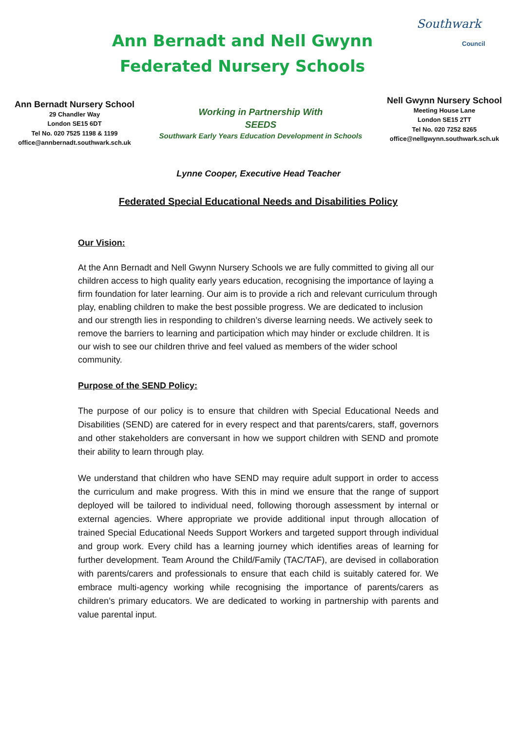Ann Bernadt and Nell Gwynn Federated Nursery Schools
Southwark
Council
Ann Bernadt Nursery School
29 Chandler Way
London SE15 6DT
Tel No. 020 7525 1198 & 1199
office@annbernadt.southwark.sch.uk
Working in Partnership With
SEEDS
Southwark Early Years Education Development in Schools
Nell Gwynn Nursery School
Meeting House Lane
London SE15 2TT
Tel No. 020 7252 8265
office@nellgwynn.southwark.sch.uk
Lynne Cooper, Executive Head Teacher
Federated Special Educational Needs and Disabilities Policy
Our Vision:
At the Ann Bernadt and Nell Gwynn Nursery Schools we are fully committed to giving all our children access to high quality early years education, recognising the importance of laying a firm foundation for later learning. Our aim is to provide a rich and relevant curriculum through play, enabling children to make the best possible progress. We are dedicated to inclusion and our strength lies in responding to children’s diverse learning needs. We actively seek to remove the barriers to learning and participation which may hinder or exclude children. It is our wish to see our children thrive and feel valued as members of the wider school community.
Purpose of the SEND Policy:
The purpose of our policy is to ensure that children with Special Educational Needs and Disabilities (SEND) are catered for in every respect and that parents/carers, staff, governors and other stakeholders are conversant in how we support children with SEND and promote their ability to learn through play.
We understand that children who have SEND may require adult support in order to access the curriculum and make progress. With this in mind we ensure that the range of support deployed will be tailored to individual need, following thorough assessment by internal or external agencies. Where appropriate we provide additional input through allocation of trained Special Educational Needs Support Workers and targeted support through individual and group work. Every child has a learning journey which identifies areas of learning for further development. Team Around the Child/Family (TAC/TAF), are devised in collaboration with parents/carers and professionals to ensure that each child is suitably catered for. We embrace multi-agency working while recognising the importance of parents/carers as children’s primary educators. We are dedicated to working in partnership with parents and value parental input.